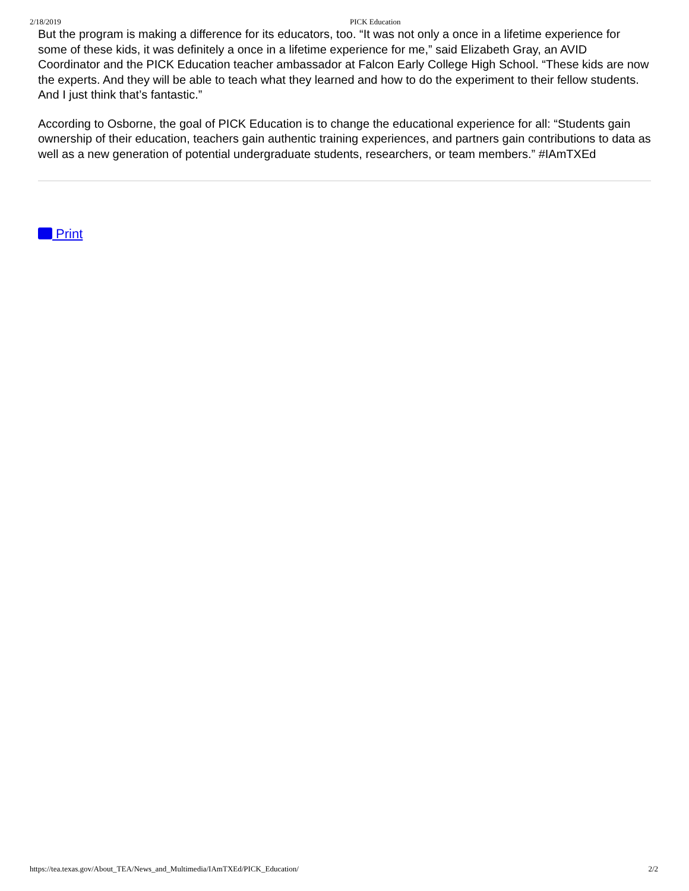2/18/2019 PICK Education
But the program is making a difference for its educators, too. “It was not only a once in a lifetime experience for some of these kids, it was definitely a once in a lifetime experience for me,” said Elizabeth Gray, an AVID Coordinator and the PICK Education teacher ambassador at Falcon Early College High School. “These kids are now the experts. And they will be able to teach what they learned and how to do the experiment to their fellow students. And I just think that’s fantastic.”
According to Osborne, the goal of PICK Education is to change the educational experience for all: “Students gain ownership of their education, teachers gain authentic training experiences, and partners gain contributions to data as well as a new generation of potential undergraduate students, researchers, or team members.” #IAmTXEd
Print
https://tea.texas.gov/About_TEA/News_and_Multimedia/IAmTXEd/PICK_Education/ 2/2